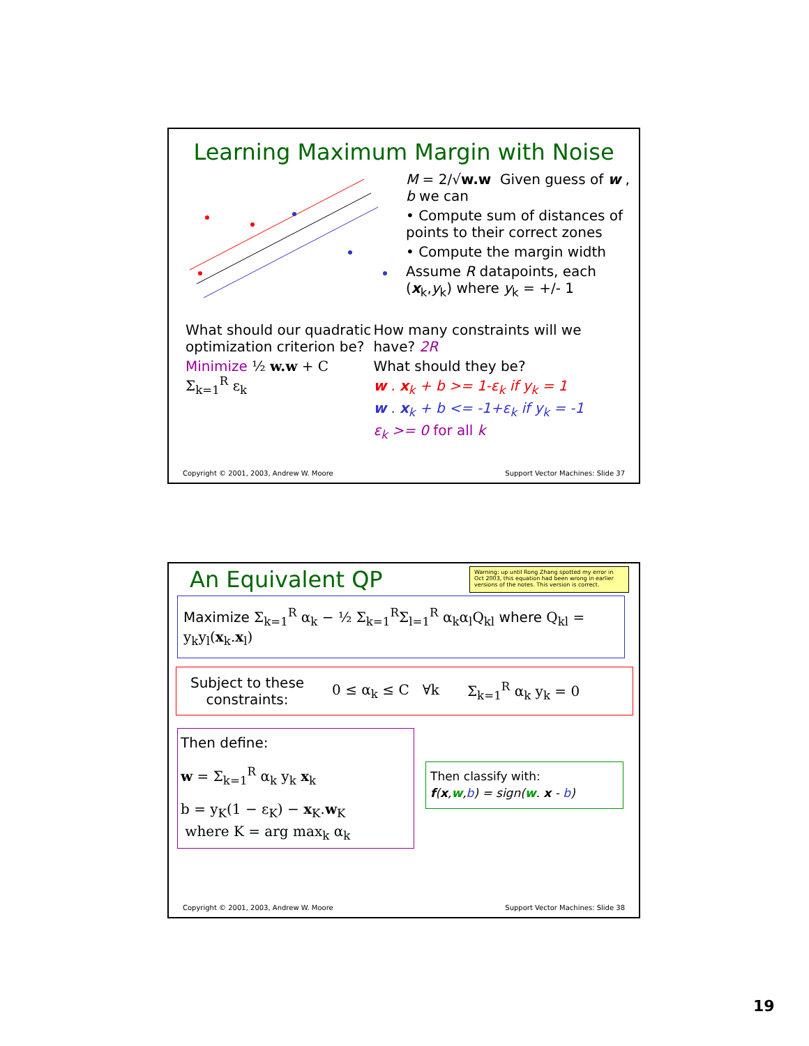Learning Maximum Margin with Noise
M = 2/√w.w Given guess of w , b we can
• Compute sum of distances of points to their correct zones
• Compute the margin width
Assume R datapoints, each (x<sub>k</sub>,y<sub>k</sub>) where y<sub>k</sub> = +/- 1
What should our quadratic optimization criterion be?
Minimize ½ w.w + C Σ<sub>k=1</sub><sup>R</sup> ε<sub>k</sub>
How many constraints will we have? 2R
What should they be?
w . x<sub>k</sub> + b >= 1-ε<sub>k</sub> if y<sub>k</sub> = 1
w . x<sub>k</sub> + b <= -1+ε<sub>k</sub> if y<sub>k</sub> = -1
ε<sub>k</sub> >= 0 for all k
Copyright © 2001, 2003, Andrew W. Moore Support Vector Machines: Slide 37
An Equivalent QP
Warning: up until Rong Zhang spotted my error in Oct 2003, this equation had been wrong in earlier versions of the notes. This version is correct.
Maximize Σ<sub>k=1</sub><sup>R</sup> α<sub>k</sub> − ½ Σ<sub>k=1</sub><sup>R</sup>Σ<sub>l=1</sub><sup>R</sup> α<sub>k</sub>α<sub>l</sub>Q<sub>kl</sub> where Q<sub>kl</sub> = y<sub>k</sub>y<sub>l</sub>(x<sub>k</sub>.x<sub>l</sub>)
Subject to these
constraints: 0 ≤ α<sub>k</sub> ≤ C ∀k Σ<sub>k=1</sub><sup>R</sup> α<sub>k</sub> y<sub>k</sub> = 0
Then define:
w = Σ<sub>k=1</sub><sup>R</sup> α<sub>k</sub> y<sub>k</sub> x<sub>k</sub>
b = y<sub>K</sub>(1 − ε<sub>K</sub>) − x<sub>K</sub>.w<sub>K</sub>
where K = arg max<sub>k</sub> α<sub>k</sub>
Then classify with:
f(x,w,b) = sign(w. x - b)
Copyright © 2001, 2003, Andrew W. Moore Support Vector Machines: Slide 38
19